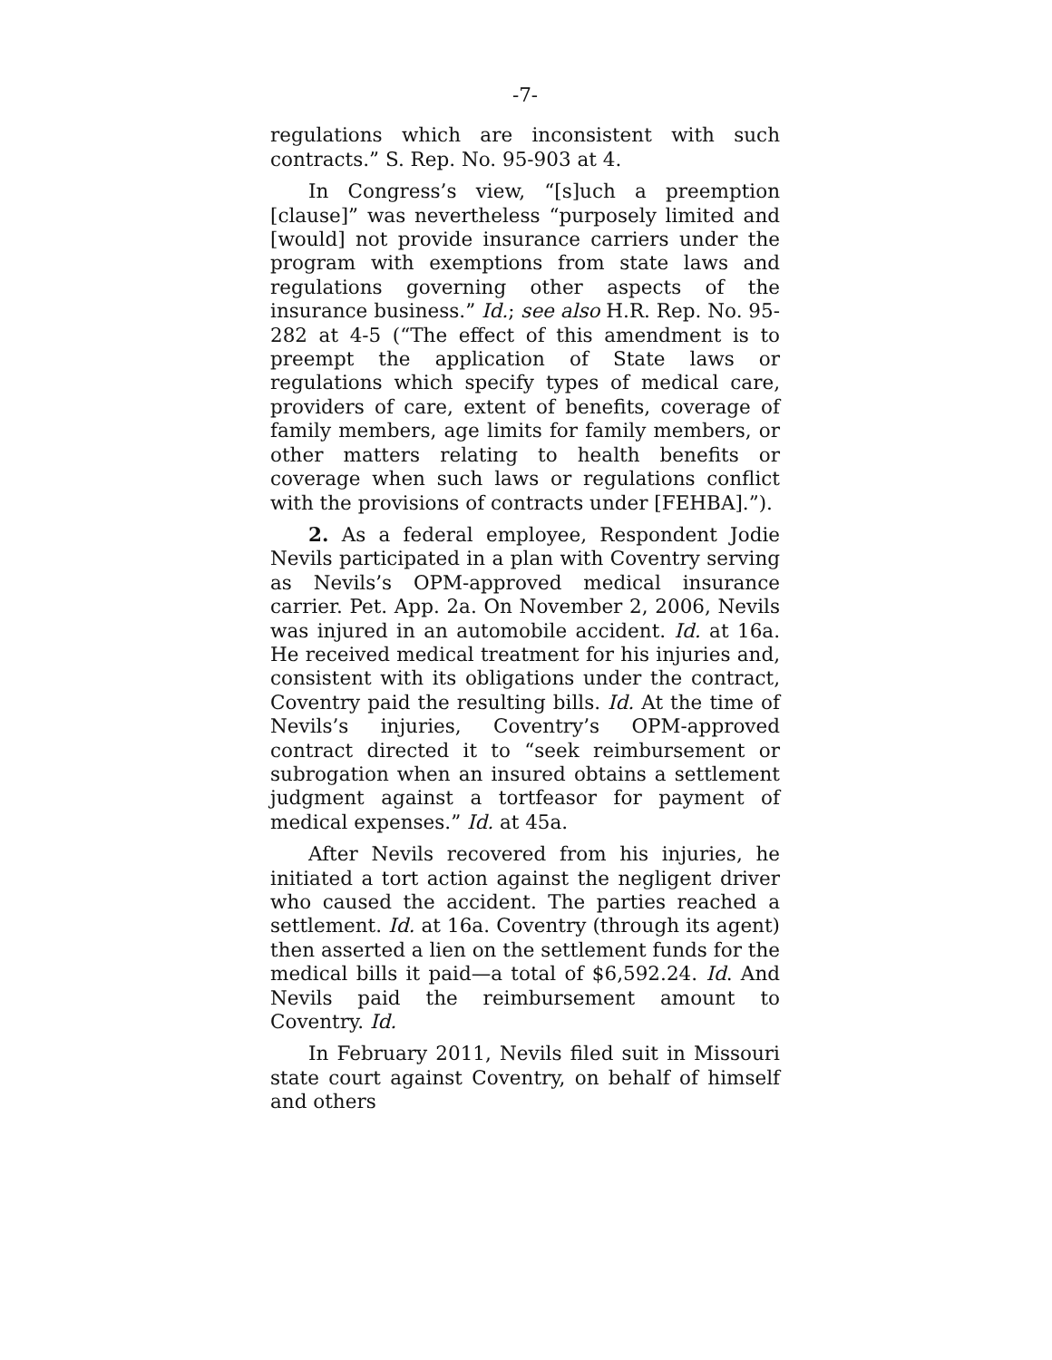-7-
regulations which are inconsistent with such contracts.” S. Rep. No. 95-903 at 4.
In Congress’s view, “[s]uch a preemption [clause]” was nevertheless “purposely limited and [would] not provide insurance carriers under the program with exemptions from state laws and regulations governing other aspects of the insurance business.” Id.; see also H.R. Rep. No. 95-282 at 4-5 (“The effect of this amendment is to preempt the application of State laws or regulations which specify types of medical care, providers of care, extent of benefits, coverage of family members, age limits for family members, or other matters relating to health benefits or coverage when such laws or regulations conflict with the provisions of contracts under [FEHBA].”).
2. As a federal employee, Respondent Jodie Nevils participated in a plan with Coventry serving as Nevils’s OPM-approved medical insurance carrier. Pet. App. 2a. On November 2, 2006, Nevils was injured in an automobile accident. Id. at 16a. He received medical treatment for his injuries and, consistent with its obligations under the contract, Coventry paid the resulting bills. Id. At the time of Nevils’s injuries, Coventry’s OPM-approved contract directed it to “seek reimbursement or subrogation when an insured obtains a settlement judgment against a tortfeasor for payment of medical expenses.” Id. at 45a.
After Nevils recovered from his injuries, he initiated a tort action against the negligent driver who caused the accident. The parties reached a settlement. Id. at 16a. Coventry (through its agent) then asserted a lien on the settlement funds for the medical bills it paid—a total of $6,592.24. Id. And Nevils paid the reimbursement amount to Coventry. Id.
In February 2011, Nevils filed suit in Missouri state court against Coventry, on behalf of himself and others